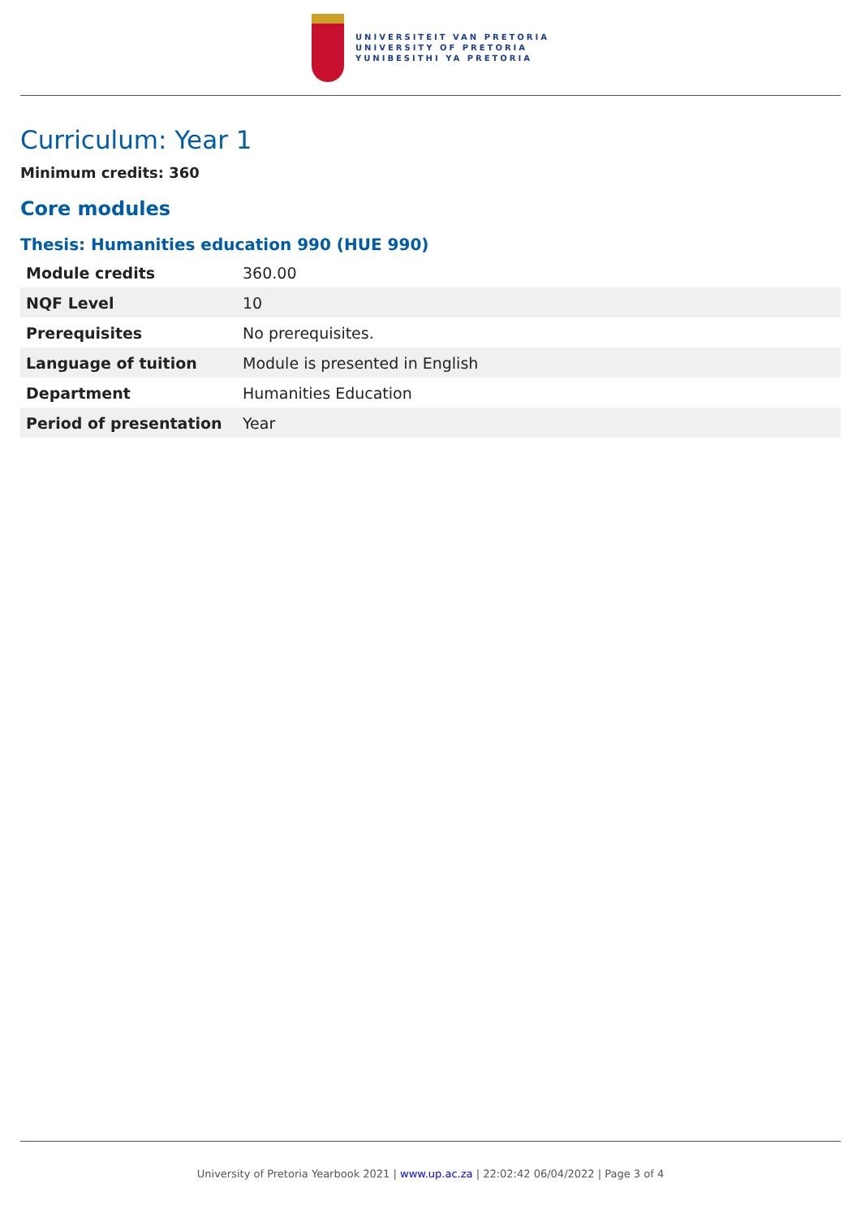UNIVERSITEIT VAN PRETORIA
UNIVERSITY OF PRETORIA
YUNIBESITHI YA PRETORIA
Curriculum: Year 1
Minimum credits: 360
Core modules
Thesis: Humanities education 990 (HUE 990)
| Module credits | 360.00 |
| NQF Level | 10 |
| Prerequisites | No prerequisites. |
| Language of tuition | Module is presented in English |
| Department | Humanities Education |
| Period of presentation | Year |
University of Pretoria Yearbook 2021 | www.up.ac.za | 22:02:42 06/04/2022 | Page 3 of 4